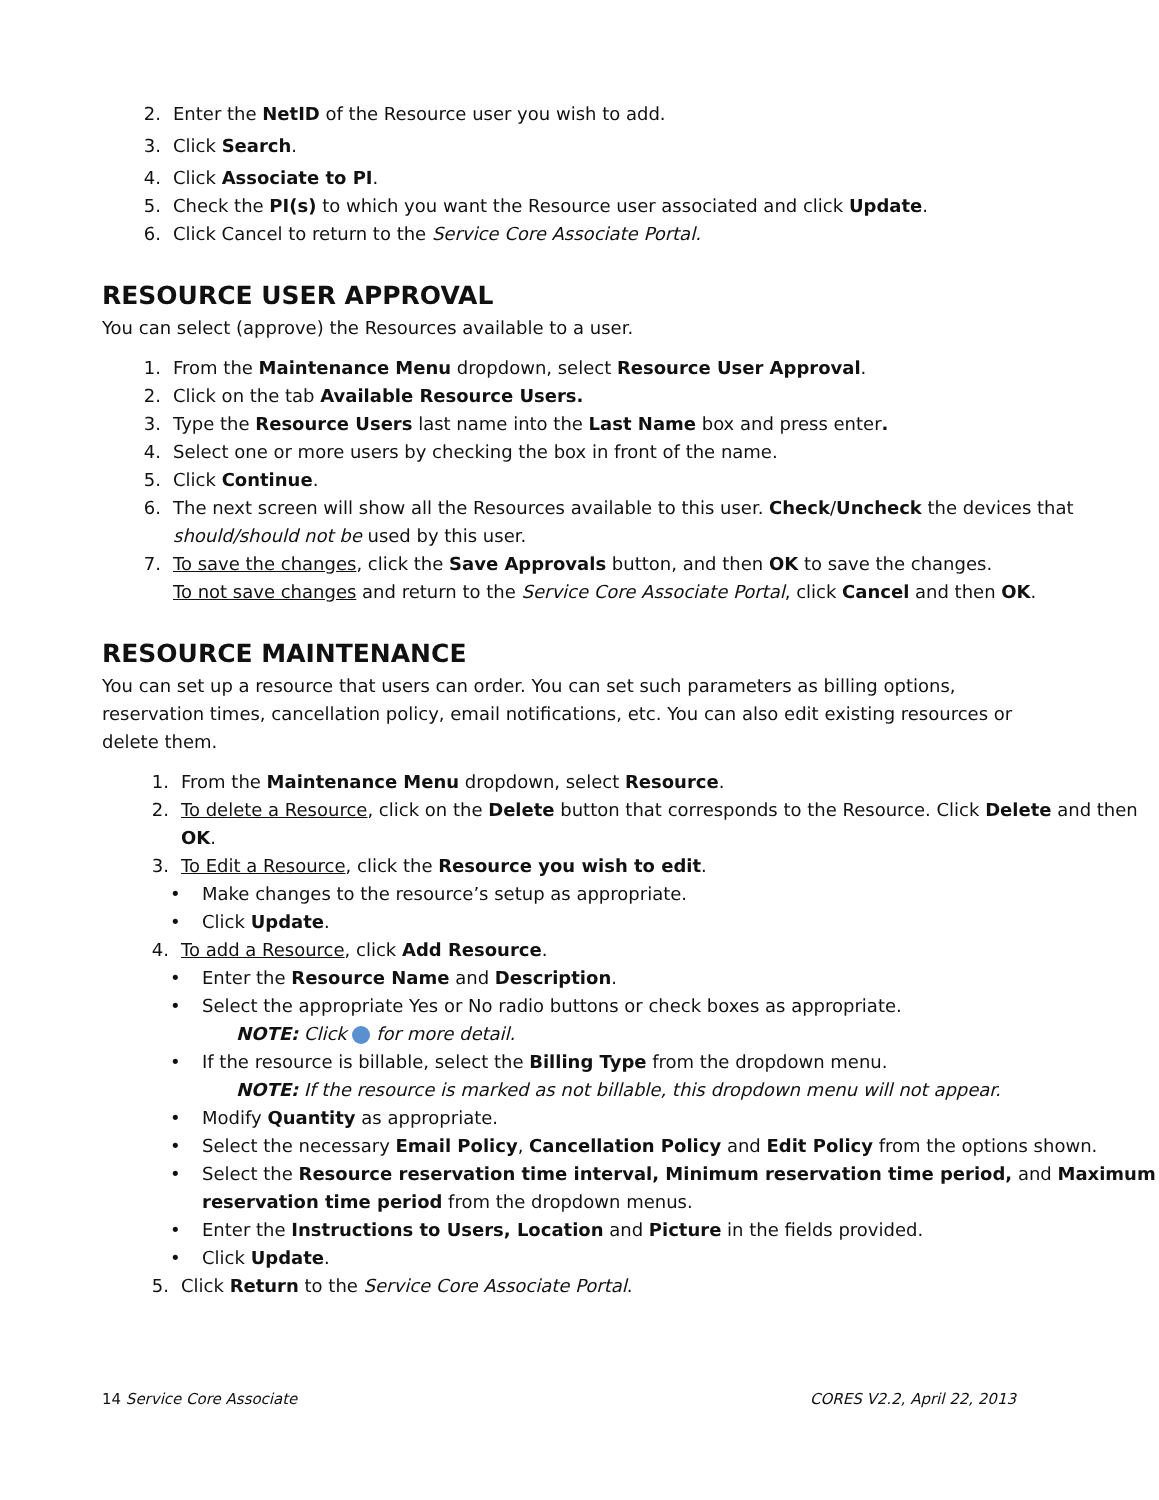2. Enter the NetID of the Resource user you wish to add.
3. Click Search.
4. Click Associate to PI.
5. Check the PI(s) to which you want the Resource user associated and click Update.
6. Click Cancel to return to the Service Core Associate Portal.
RESOURCE USER APPROVAL
You can select (approve) the Resources available to a user.
1. From the Maintenance Menu dropdown, select Resource User Approval.
2. Click on the tab Available Resource Users.
3. Type the Resource Users last name into the Last Name box and press enter.
4. Select one or more users by checking the box in front of the name.
5. Click Continue.
6. The next screen will show all the Resources available to this user. Check/Uncheck the devices that should/should not be used by this user.
7. To save the changes, click the Save Approvals button, and then OK to save the changes.
To not save changes and return to the Service Core Associate Portal, click Cancel and then OK.
RESOURCE MAINTENANCE
You can set up a resource that users can order. You can set such parameters as billing options, reservation times, cancellation policy, email notifications, etc. You can also edit existing resources or delete them.
1. From the Maintenance Menu dropdown, select Resource.
2. To delete a Resource, click on the Delete button that corresponds to the Resource. Click Delete and then OK.
3. To Edit a Resource, click the Resource you wish to edit.
• Make changes to the resource’s setup as appropriate.
• Click Update.
4. To add a Resource, click Add Resource.
• Enter the Resource Name and Description.
• Select the appropriate Yes or No radio buttons or check boxes as appropriate.
NOTE: Click for more detail.
• If the resource is billable, select the Billing Type from the dropdown menu.
NOTE: If the resource is marked as not billable, this dropdown menu will not appear.
• Modify Quantity as appropriate.
• Select the necessary Email Policy, Cancellation Policy and Edit Policy from the options shown.
• Select the Resource reservation time interval, Minimum reservation time period, and Maximum reservation time period from the dropdown menus.
• Enter the Instructions to Users, Location and Picture in the fields provided.
• Click Update.
5. Click Return to the Service Core Associate Portal.
14 Service Core Associate CORES V2.2, April 22, 2013